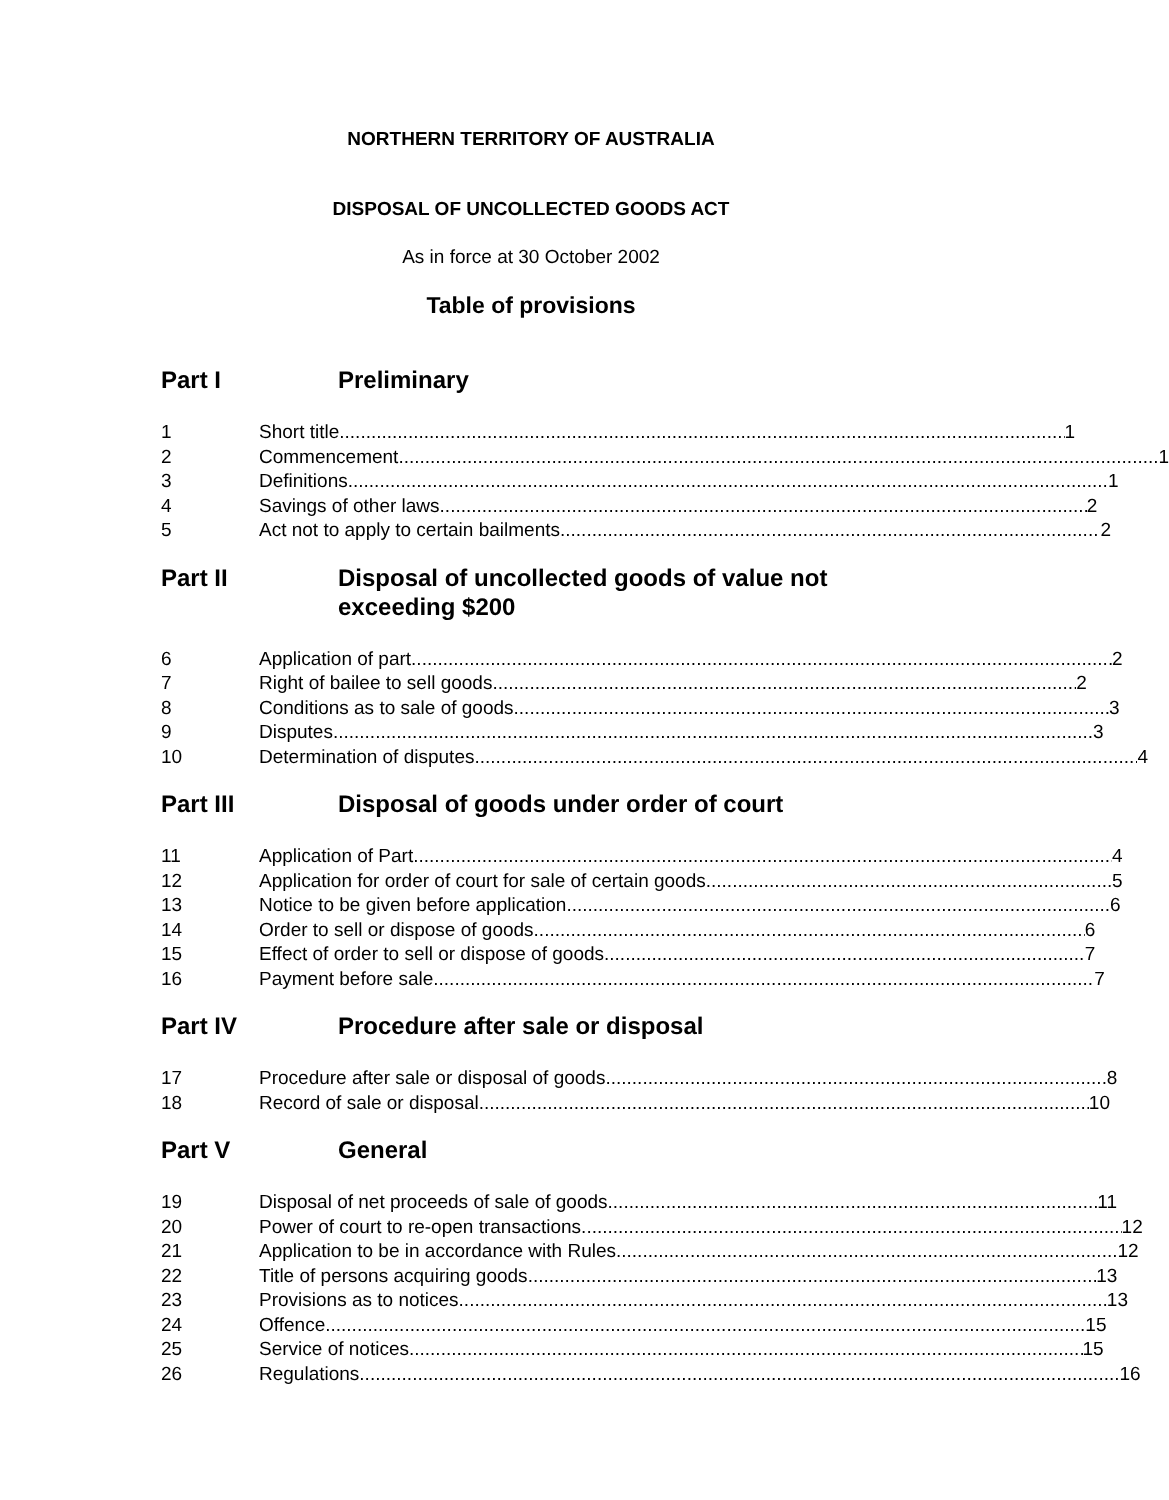NORTHERN TERRITORY OF AUSTRALIA
DISPOSAL OF UNCOLLECTED GOODS ACT
As in force at 30 October 2002
Table of provisions
Part I Preliminary
1 Short title 1
2 Commencement 1
3 Definitions 1
4 Savings of other laws 2
5 Act not to apply to certain bailments 2
Part II Disposal of uncollected goods of value not exceeding $200
6 Application of part 2
7 Right of bailee to sell goods. 2
8 Conditions as to sale of goods 3
9 Disputes 3
10 Determination of disputes 4
Part III Disposal of goods under order of court
11 Application of Part 4
12 Application for order of court for sale of certain goods 5
13 Notice to be given before application 6
14 Order to sell or dispose of goods 6
15 Effect of order to sell or dispose of goods 7
16 Payment before sale 7
Part IV Procedure after sale or disposal
17 Procedure after sale or disposal of goods 8
18 Record of sale or disposal 10
Part V General
19 Disposal of net proceeds of sale of goods 11
20 Power of court to re-open transactions 12
21 Application to be in accordance with Rules 12
22 Title of persons acquiring goods 13
23 Provisions as to notices 13
24 Offence 15
25 Service of notices 15
26 Regulations 16